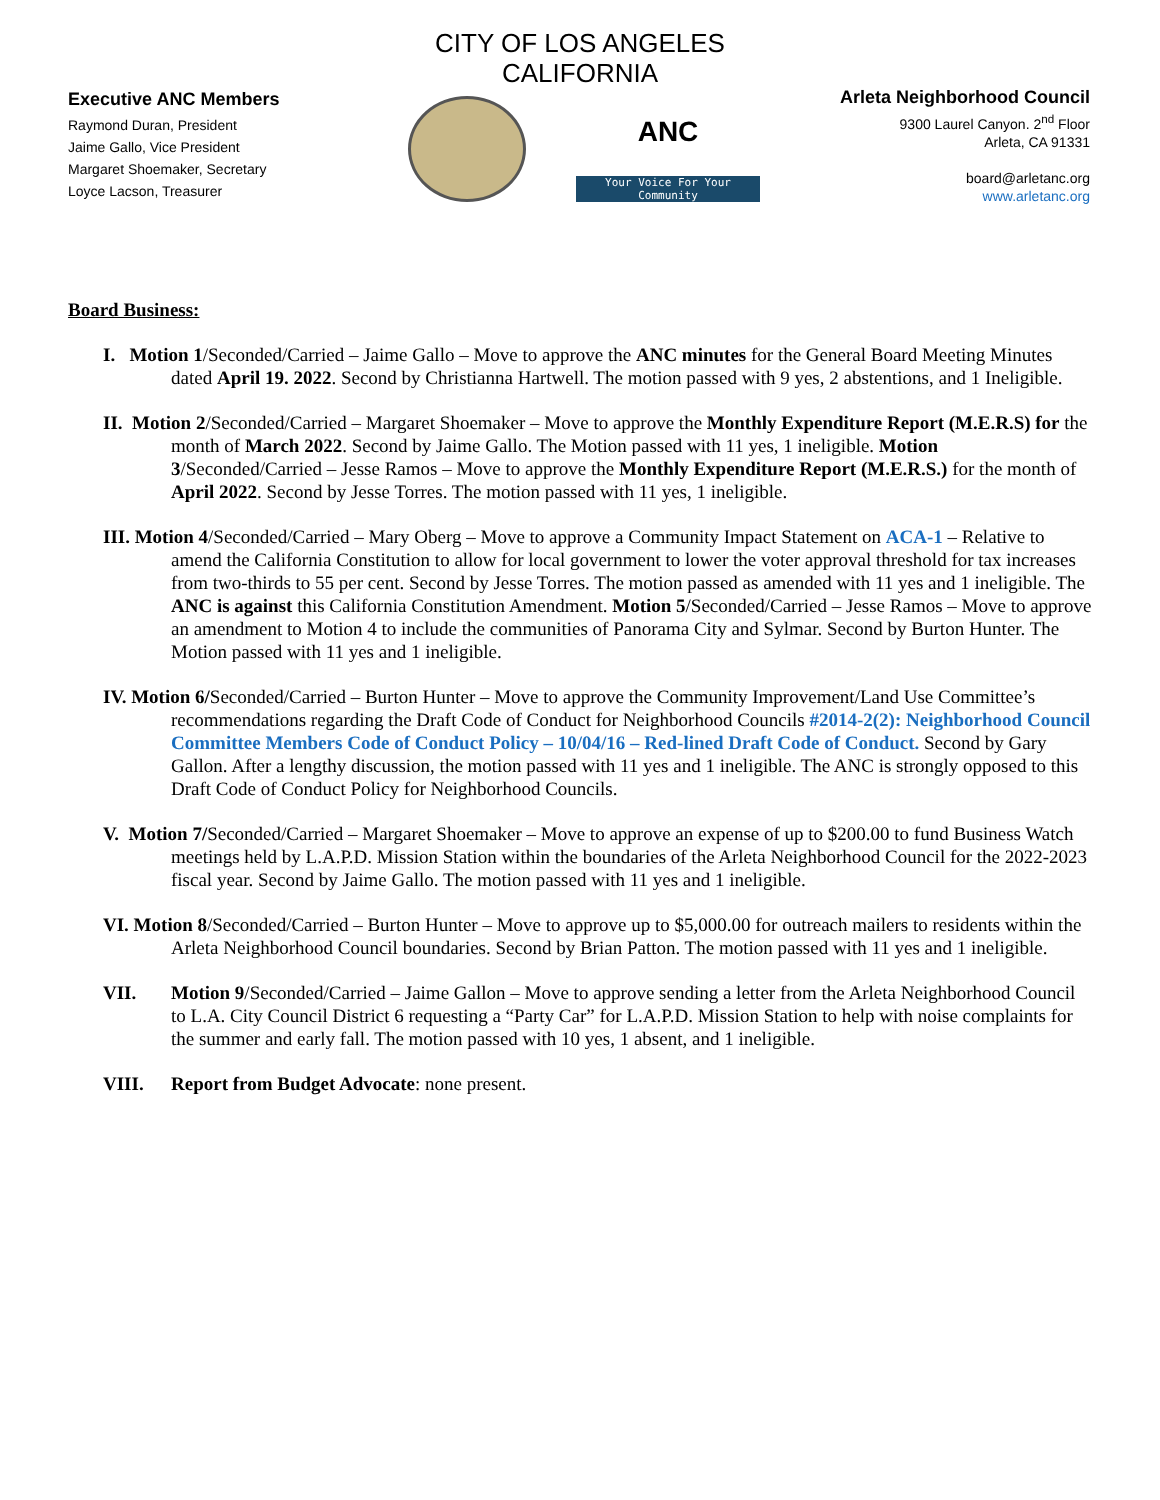CITY OF LOS ANGELES
CALIFORNIA
Executive ANC Members
Raymond Duran, President
Jaime Gallo, Vice President
Margaret Shoemaker, Secretary
Loyce Lacson, Treasurer
ANC
Your Voice For Your Community
Arleta Neighborhood Council
9300 Laurel Canyon. 2<sup>nd</sup> Floor
Arleta, CA 91331
board@arletanc.org
www.arletanc.org
Board Business:
I. Motion 1/Seconded/Carried – Jaime Gallo – Move to approve the ANC minutes for the General Board Meeting Minutes dated April 19. 2022. Second by Christianna Hartwell. The motion passed with 9 yes, 2 abstentions, and 1 Ineligible.
II. Motion 2/Seconded/Carried – Margaret Shoemaker – Move to approve the Monthly Expenditure Report (M.E.R.S) for the month of March 2022. Second by Jaime Gallo. The Motion passed with 11 yes, 1 ineligible. Motion 3/Seconded/Carried – Jesse Ramos – Move to approve the Monthly Expenditure Report (M.E.R.S.) for the month of April 2022. Second by Jesse Torres. The motion passed with 11 yes, 1 ineligible.
III. Motion 4/Seconded/Carried – Mary Oberg – Move to approve a Community Impact Statement on ACA-1 – Relative to amend the California Constitution to allow for local government to lower the voter approval threshold for tax increases from two-thirds to 55 per cent. Second by Jesse Torres. The motion passed as amended with 11 yes and 1 ineligible. The ANC is against this California Constitution Amendment. Motion 5/Seconded/Carried – Jesse Ramos – Move to approve an amendment to Motion 4 to include the communities of Panorama City and Sylmar. Second by Burton Hunter. The Motion passed with 11 yes and 1 ineligible.
IV. Motion 6/Seconded/Carried – Burton Hunter – Move to approve the Community Improvement/Land Use Committee’s recommendations regarding the Draft Code of Conduct for Neighborhood Councils #2014-2(2): Neighborhood Council Committee Members Code of Conduct Policy – 10/04/16 – Red-lined Draft Code of Conduct. Second by Gary Gallon. After a lengthy discussion, the motion passed with 11 yes and 1 ineligible. The ANC is strongly opposed to this Draft Code of Conduct Policy for Neighborhood Councils.
V. Motion 7/Seconded/Carried – Margaret Shoemaker – Move to approve an expense of up to $200.00 to fund Business Watch meetings held by L.A.P.D. Mission Station within the boundaries of the Arleta Neighborhood Council for the 2022-2023 fiscal year. Second by Jaime Gallo. The motion passed with 11 yes and 1 ineligible.
VI. Motion 8/Seconded/Carried – Burton Hunter – Move to approve up to $5,000.00 for outreach mailers to residents within the Arleta Neighborhood Council boundaries. Second by Brian Patton. The motion passed with 11 yes and 1 ineligible.
VII. Motion 9/Seconded/Carried – Jaime Gallon – Move to approve sending a letter from the Arleta Neighborhood Council to L.A. City Council District 6 requesting a “Party Car” for L.A.P.D. Mission Station to help with noise complaints for the summer and early fall. The motion passed with 10 yes, 1 absent, and 1 ineligible.
VIII. Report from Budget Advocate: none present.